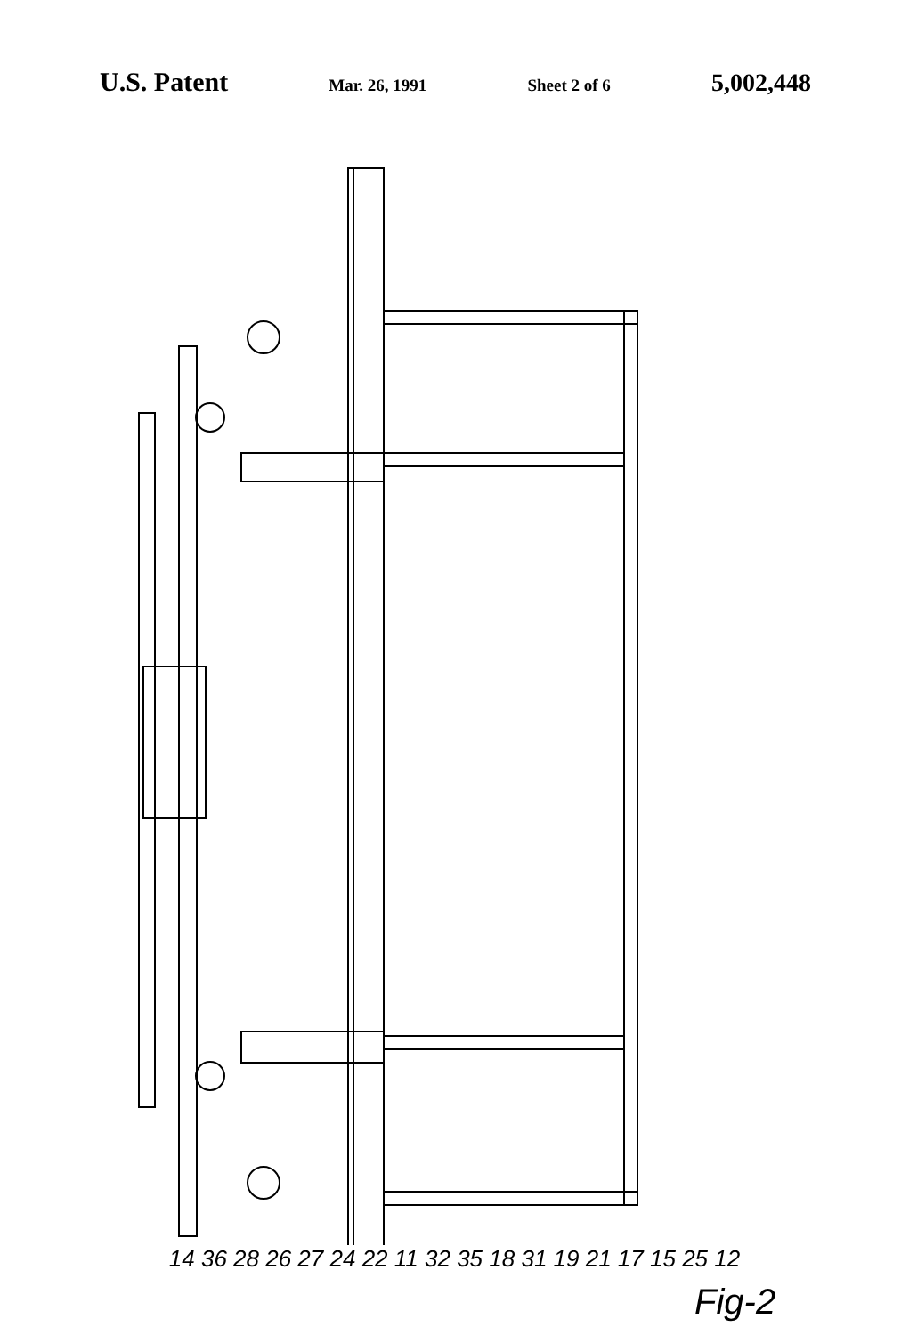U.S. Patent Mar. 26, 1991 Sheet 2 of 6 5,002,448
11 12 14 15 17 18 19 21 22 24 25 26 27 28 31 32 35 36
14 36 28 26 27 24 22 11 32 35 18 31 19 21 17 15 25 12
Fig-2